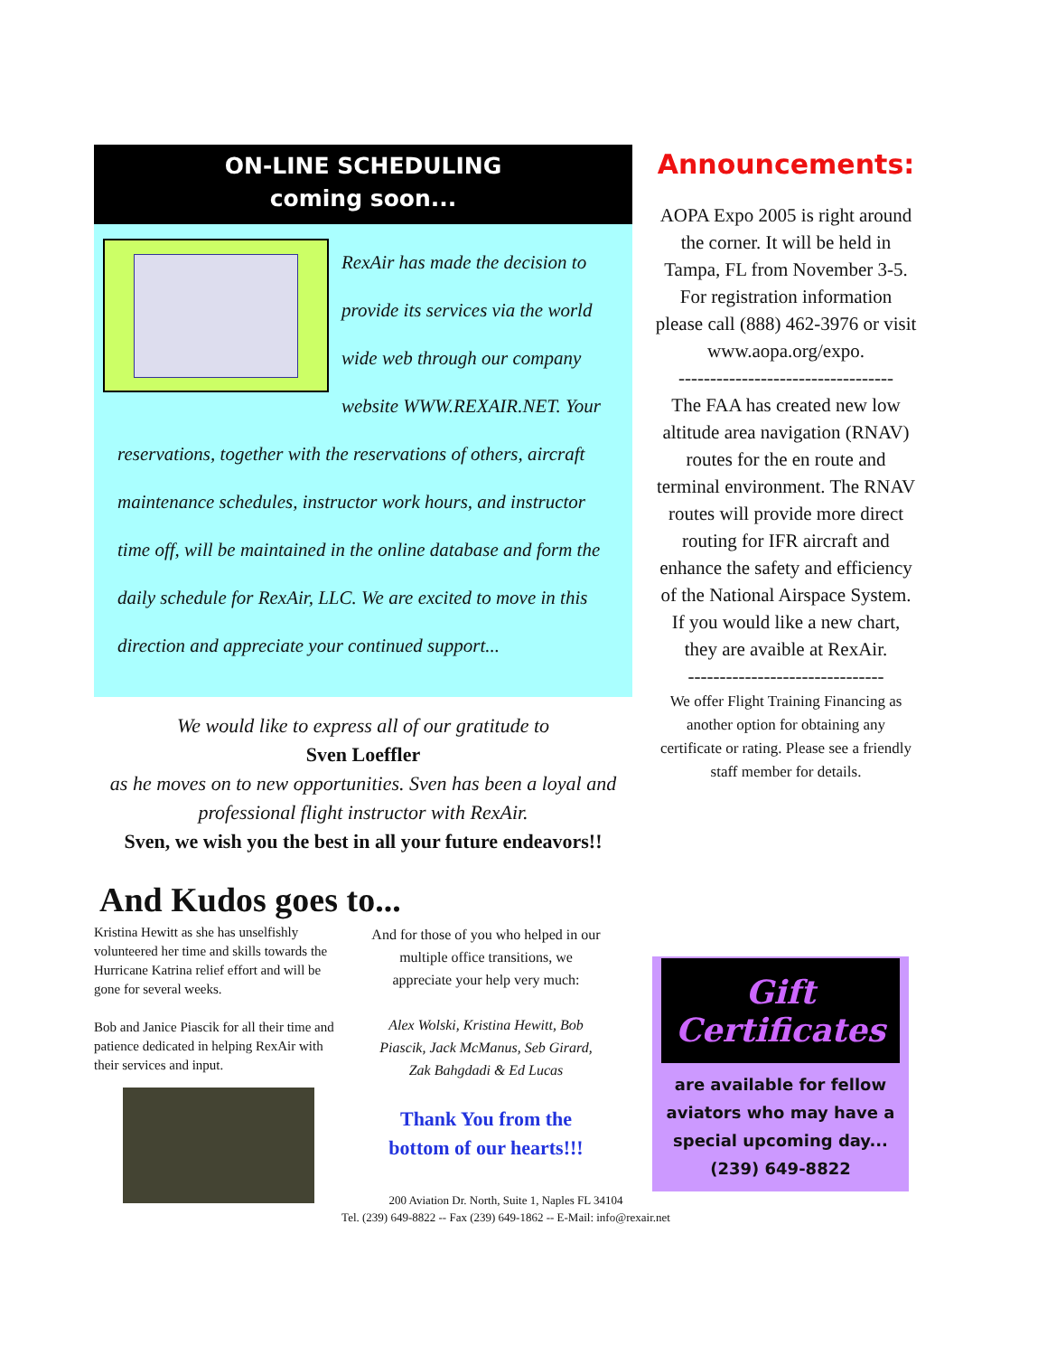ON-LINE SCHEDULING
coming soon...
RexAir has made the decision to provide its services via the world wide web through our company website WWW.REXAIR.NET. Your reservations, together with the reservations of others, aircraft maintenance schedules, instructor work hours, and instructor time off, will be maintained in the online database and form the daily schedule for RexAir, LLC. We are excited to move in this direction and appreciate your continued support...
We would like to express all of our gratitude to
Sven Loeffler
as he moves on to new opportunities. Sven has been a loyal and professional flight instructor with RexAir.
Sven, we wish you the best in all your future endeavors!!
And Kudos goes to...
Kristina Hewitt as she has unselfishly volunteered her time and skills towards the Hurricane Katrina relief effort and will be gone for several weeks.
Bob and Janice Piascik for all their time and patience dedicated in helping RexAir with their services and input.
And for those of you who helped in our multiple office transitions, we appreciate your help very much:
Alex Wolski, Kristina Hewitt, Bob Piascik, Jack McManus, Seb Girard, Zak Bahgdadi & Ed Lucas
Thank You from the bottom of our hearts!!!
Announcements:
AOPA Expo 2005 is right around the corner. It will be held in Tampa, FL from November 3-5. For registration information please call (888) 462-3976 or visit www.aopa.org/expo.
----------------------------------
The FAA has created new low altitude area navigation (RNAV) routes for the en route and terminal environment. The RNAV routes will provide more direct routing for IFR aircraft and enhance the safety and efficiency of the National Airspace System. If you would like a new chart, they are avaible at RexAir.
-------------------------------
We offer Flight Training Financing as another option for obtaining any certificate or rating. Please see a friendly staff member for details.
Gift Certificates
are available for fellow aviators who may have a special upcoming day...
(239) 649-8822
200 Aviation Dr. North, Suite 1, Naples FL 34104
Tel. (239) 649-8822 -- Fax (239) 649-1862 -- E-Mail: info@rexair.net